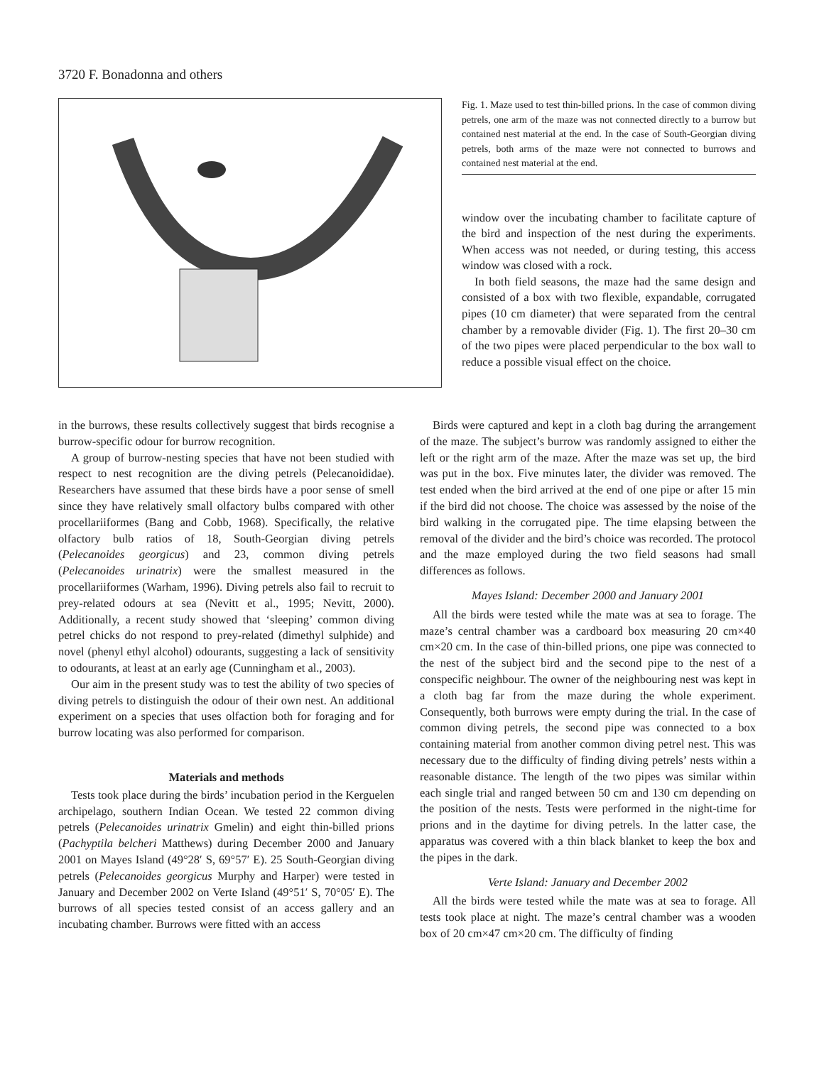3720 F. Bonadonna and others
Fig. 1. Maze used to test thin-billed prions. In the case of common diving petrels, one arm of the maze was not connected directly to a burrow but contained nest material at the end. In the case of South-Georgian diving petrels, both arms of the maze were not connected to burrows and contained nest material at the end.
window over the incubating chamber to facilitate capture of the bird and inspection of the nest during the experiments. When access was not needed, or during testing, this access window was closed with a rock.
In both field seasons, the maze had the same design and consisted of a box with two flexible, expandable, corrugated pipes (10 cm diameter) that were separated from the central chamber by a removable divider (Fig. 1). The first 20–30 cm of the two pipes were placed perpendicular to the box wall to reduce a possible visual effect on the choice.
in the burrows, these results collectively suggest that birds recognise a burrow-specific odour for burrow recognition.
A group of burrow-nesting species that have not been studied with respect to nest recognition are the diving petrels (Pelecanoididae). Researchers have assumed that these birds have a poor sense of smell since they have relatively small olfactory bulbs compared with other procellariiformes (Bang and Cobb, 1968). Specifically, the relative olfactory bulb ratios of 18, South-Georgian diving petrels (Pelecanoides georgicus) and 23, common diving petrels (Pelecanoides urinatrix) were the smallest measured in the procellariiformes (Warham, 1996). Diving petrels also fail to recruit to prey-related odours at sea (Nevitt et al., 1995; Nevitt, 2000). Additionally, a recent study showed that ‘sleeping’ common diving petrel chicks do not respond to prey-related (dimethyl sulphide) and novel (phenyl ethyl alcohol) odourants, suggesting a lack of sensitivity to odourants, at least at an early age (Cunningham et al., 2003).
Our aim in the present study was to test the ability of two species of diving petrels to distinguish the odour of their own nest. An additional experiment on a species that uses olfaction both for foraging and for burrow locating was also performed for comparison.
Materials and methods
Tests took place during the birds’ incubation period in the Kerguelen archipelago, southern Indian Ocean. We tested 22 common diving petrels (Pelecanoides urinatrix Gmelin) and eight thin-billed prions (Pachyptila belcheri Matthews) during December 2000 and January 2001 on Mayes Island (49°28′ S, 69°57′ E). 25 South-Georgian diving petrels (Pelecanoides georgicus Murphy and Harper) were tested in January and December 2002 on Verte Island (49°51′ S, 70°05′ E). The burrows of all species tested consist of an access gallery and an incubating chamber. Burrows were fitted with an access
Birds were captured and kept in a cloth bag during the arrangement of the maze. The subject’s burrow was randomly assigned to either the left or the right arm of the maze. After the maze was set up, the bird was put in the box. Five minutes later, the divider was removed. The test ended when the bird arrived at the end of one pipe or after 15 min if the bird did not choose. The choice was assessed by the noise of the bird walking in the corrugated pipe. The time elapsing between the removal of the divider and the bird’s choice was recorded. The protocol and the maze employed during the two field seasons had small differences as follows.
Mayes Island: December 2000 and January 2001
All the birds were tested while the mate was at sea to forage. The maze’s central chamber was a cardboard box measuring 20 cm×40 cm×20 cm. In the case of thin-billed prions, one pipe was connected to the nest of the subject bird and the second pipe to the nest of a conspecific neighbour. The owner of the neighbouring nest was kept in a cloth bag far from the maze during the whole experiment. Consequently, both burrows were empty during the trial. In the case of common diving petrels, the second pipe was connected to a box containing material from another common diving petrel nest. This was necessary due to the difficulty of finding diving petrels’ nests within a reasonable distance. The length of the two pipes was similar within each single trial and ranged between 50 cm and 130 cm depending on the position of the nests. Tests were performed in the night-time for prions and in the daytime for diving petrels. In the latter case, the apparatus was covered with a thin black blanket to keep the box and the pipes in the dark.
Verte Island: January and December 2002
All the birds were tested while the mate was at sea to forage. All tests took place at night. The maze’s central chamber was a wooden box of 20 cm×47 cm×20 cm. The difficulty of finding